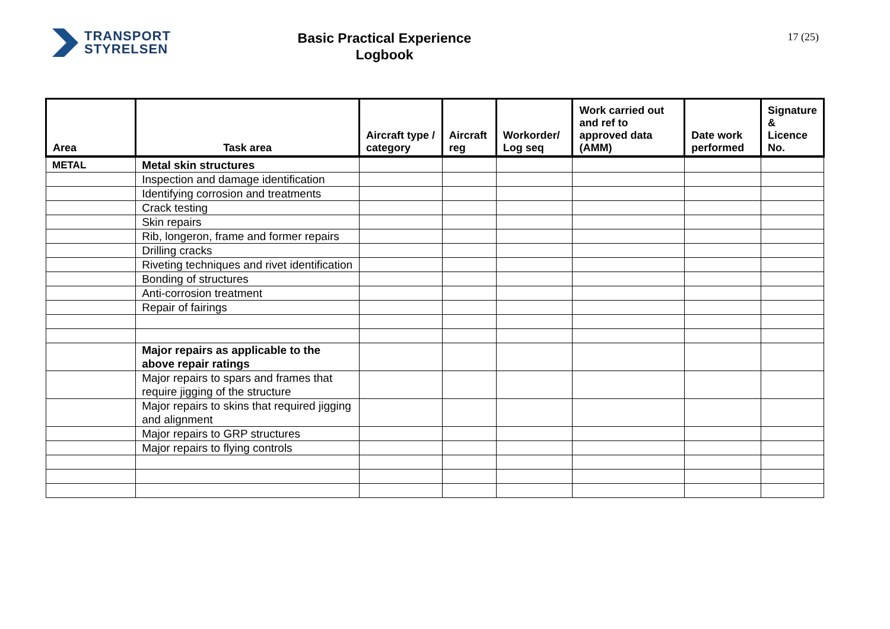TRANSPORT
STYRELSEN
Basic Practical Experience
Logbook
17 (25)
| Area | Task area | Aircraft type / category | Aircraft reg | Workorder/ Log seq | Work carried out and ref to approved data (AMM) | Date work performed | Signature & Licence No. |
| --- | --- | --- | --- | --- | --- | --- | --- |
| METAL | Metal skin structures | | | | | | |
| | Inspection and damage identification | | | | | | |
| | Identifying corrosion and treatments | | | | | | |
| | Crack testing | | | | | | |
| | Skin repairs | | | | | | |
| | Rib, longeron, frame and former repairs | | | | | | |
| | Drilling cracks | | | | | | |
| | Riveting techniques and rivet identification | | | | | | |
| | Bonding of structures | | | | | | |
| | Anti-corrosion treatment | | | | | | |
| | Repair of fairings | | | | | | |
| | Major repairs as applicable to the above repair ratings | | | | | | |
| | Major repairs to spars and frames that require jigging of the structure | | | | | | |
| | Major repairs to skins that required jigging and alignment | | | | | | |
| | Major repairs to GRP structures | | | | | | |
| | Major repairs to flying controls | | | | | | |